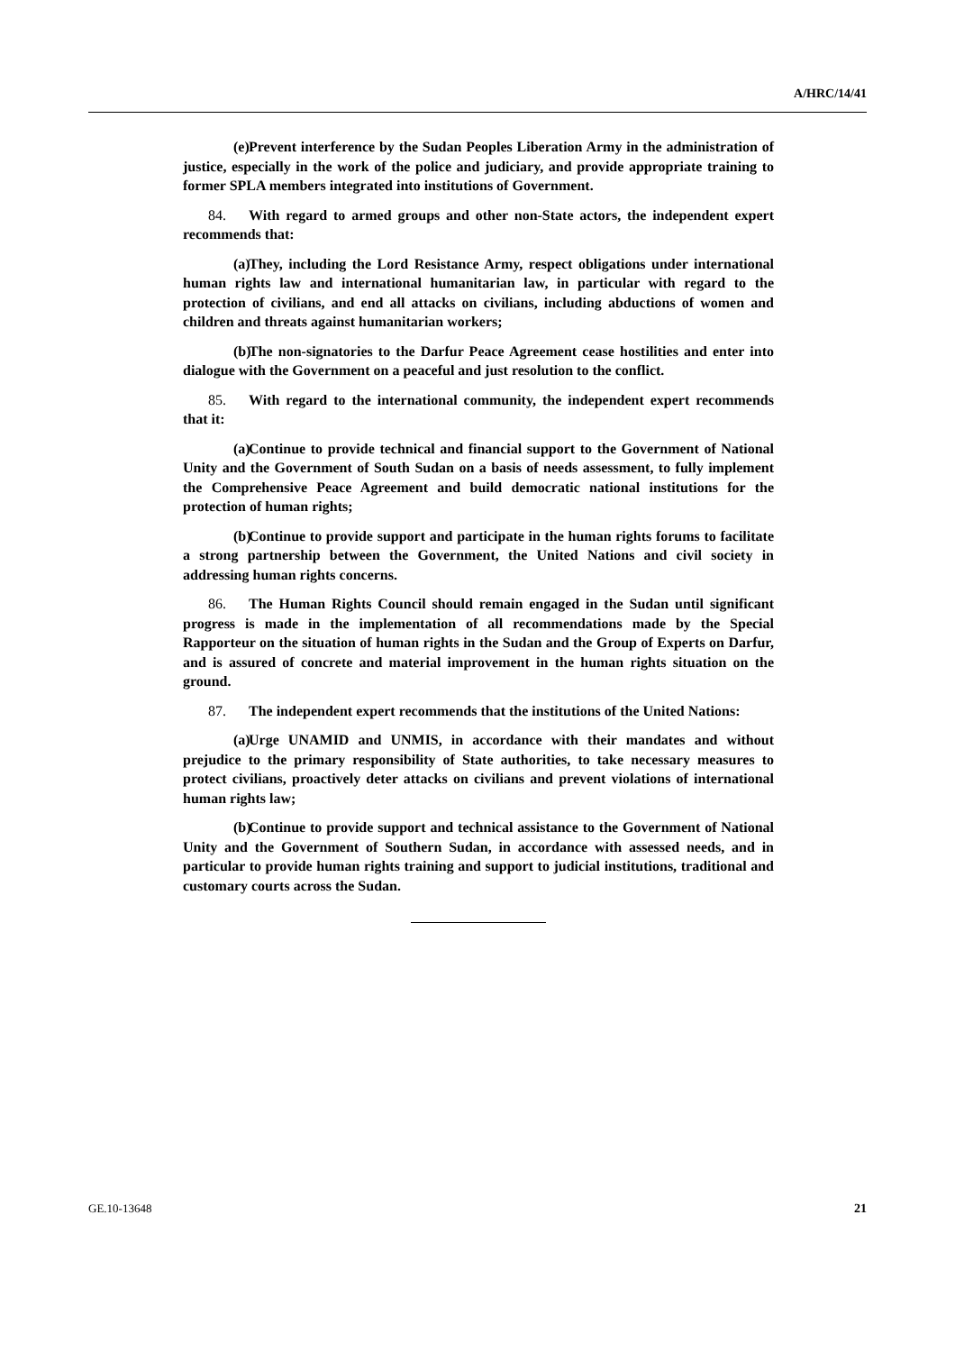A/HRC/14/41
(e) Prevent interference by the Sudan Peoples Liberation Army in the administration of justice, especially in the work of the police and judiciary, and provide appropriate training to former SPLA members integrated into institutions of Government.
84. With regard to armed groups and other non-State actors, the independent expert recommends that:
(a) They, including the Lord Resistance Army, respect obligations under international human rights law and international humanitarian law, in particular with regard to the protection of civilians, and end all attacks on civilians, including abductions of women and children and threats against humanitarian workers;
(b) The non-signatories to the Darfur Peace Agreement cease hostilities and enter into dialogue with the Government on a peaceful and just resolution to the conflict.
85. With regard to the international community, the independent expert recommends that it:
(a) Continue to provide technical and financial support to the Government of National Unity and the Government of South Sudan on a basis of needs assessment, to fully implement the Comprehensive Peace Agreement and build democratic national institutions for the protection of human rights;
(b) Continue to provide support and participate in the human rights forums to facilitate a strong partnership between the Government, the United Nations and civil society in addressing human rights concerns.
86. The Human Rights Council should remain engaged in the Sudan until significant progress is made in the implementation of all recommendations made by the Special Rapporteur on the situation of human rights in the Sudan and the Group of Experts on Darfur, and is assured of concrete and material improvement in the human rights situation on the ground.
87. The independent expert recommends that the institutions of the United Nations:
(a) Urge UNAMID and UNMIS, in accordance with their mandates and without prejudice to the primary responsibility of State authorities, to take necessary measures to protect civilians, proactively deter attacks on civilians and prevent violations of international human rights law;
(b) Continue to provide support and technical assistance to the Government of National Unity and the Government of Southern Sudan, in accordance with assessed needs, and in particular to provide human rights training and support to judicial institutions, traditional and customary courts across the Sudan.
GE.10-13648 21